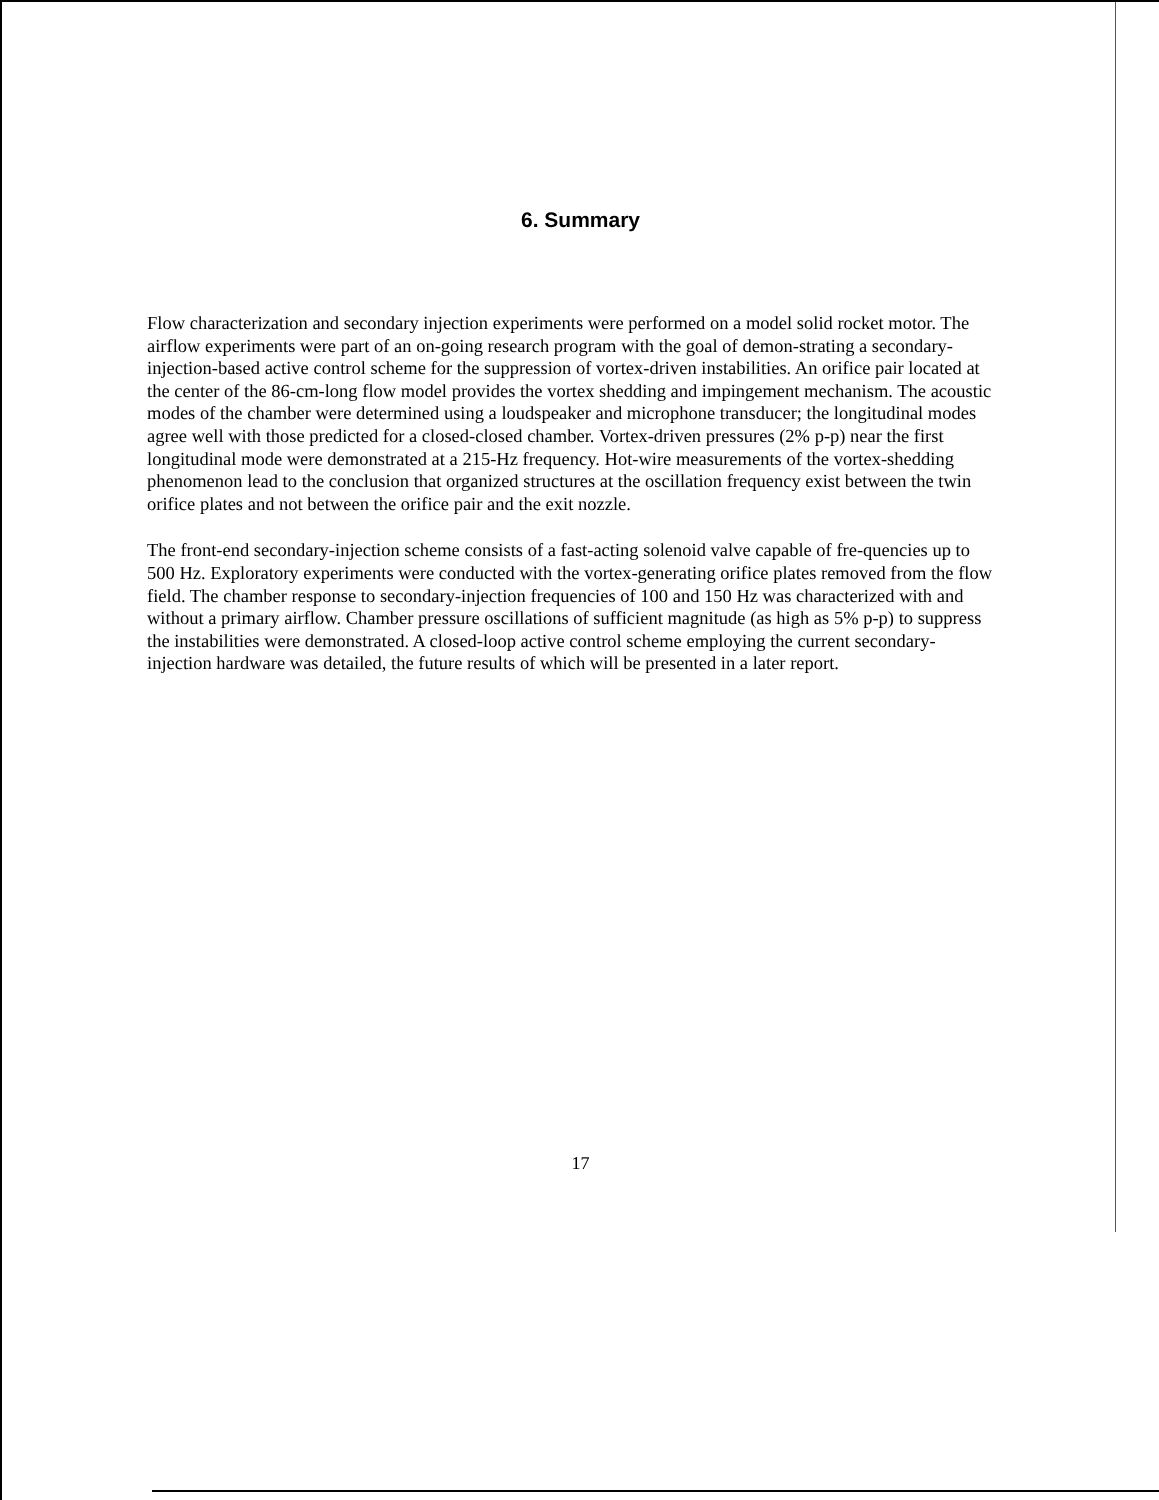6. Summary
Flow characterization and secondary injection experiments were performed on a model solid rocket motor. The airflow experiments were part of an on-going research program with the goal of demon-strating a secondary-injection-based active control scheme for the suppression of vortex-driven instabilities. An orifice pair located at the center of the 86-cm-long flow model provides the vortex shedding and impingement mechanism. The acoustic modes of the chamber were determined using a loudspeaker and microphone transducer; the longitudinal modes agree well with those predicted for a closed-closed chamber. Vortex-driven pressures (2% p-p) near the first longitudinal mode were demonstrated at a 215-Hz frequency. Hot-wire measurements of the vortex-shedding phenomenon lead to the conclusion that organized structures at the oscillation frequency exist between the twin orifice plates and not between the orifice pair and the exit nozzle.
The front-end secondary-injection scheme consists of a fast-acting solenoid valve capable of fre-quencies up to 500 Hz. Exploratory experiments were conducted with the vortex-generating orifice plates removed from the flow field. The chamber response to secondary-injection frequencies of 100 and 150 Hz was characterized with and without a primary airflow. Chamber pressure oscillations of sufficient magnitude (as high as 5% p-p) to suppress the instabilities were demonstrated. A closed-loop active control scheme employing the current secondary-injection hardware was detailed, the future results of which will be presented in a later report.
17